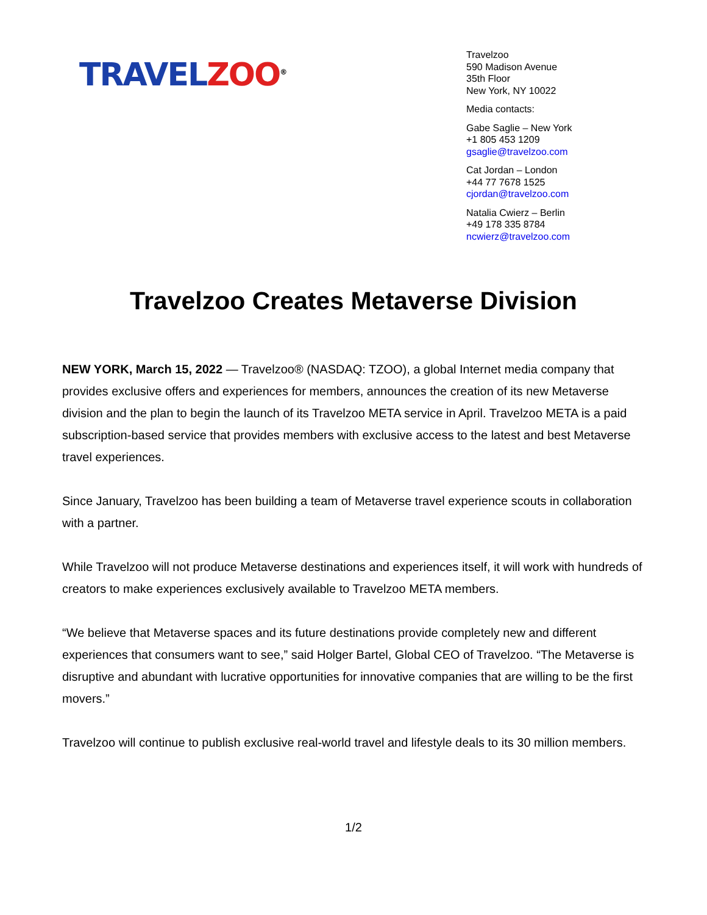TRAVEL ZOO<sup>®</sup>
Travelzoo
590 Madison Avenue
35th Floor
New York, NY 10022
Media contacts:
Gabe Saglie – New York
+1 805 453 1209
gsaglie@travelzoo.com
Cat Jordan – London
+44 77 7678 1525
cjordan@travelzoo.com
Natalia Cwierz – Berlin
+49 178 335 8784
ncwierz@travelzoo.com
Travelzoo Creates Metaverse Division
NEW YORK, March 15, 2022 — Travelzoo® (NASDAQ: TZOO), a global Internet media company that provides exclusive offers and experiences for members, announces the creation of its new Metaverse division and the plan to begin the launch of its Travelzoo META service in April. Travelzoo META is a paid subscription-based service that provides members with exclusive access to the latest and best Metaverse travel experiences.
Since January, Travelzoo has been building a team of Metaverse travel experience scouts in collaboration with a partner.
While Travelzoo will not produce Metaverse destinations and experiences itself, it will work with hundreds of creators to make experiences exclusively available to Travelzoo META members.
“We believe that Metaverse spaces and its future destinations provide completely new and different experiences that consumers want to see,” said Holger Bartel, Global CEO of Travelzoo. “The Metaverse is disruptive and abundant with lucrative opportunities for innovative companies that are willing to be the first movers.”
Travelzoo will continue to publish exclusive real-world travel and lifestyle deals to its 30 million members.
1/2